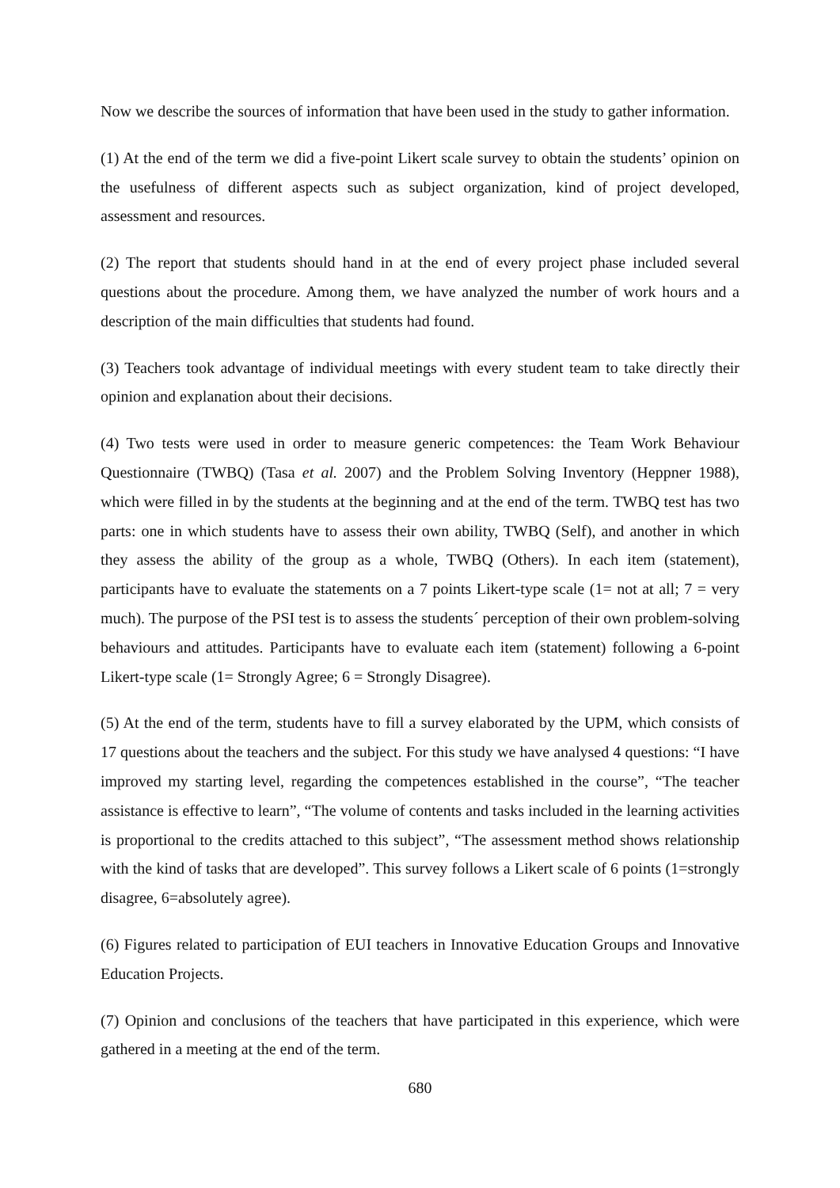Now we describe the sources of information that have been used in the study to gather information.
(1) At the end of the term we did a five-point Likert scale survey to obtain the students’ opinion on the usefulness of different aspects such as subject organization, kind of project developed, assessment and resources.
(2) The report that students should hand in at the end of every project phase included several questions about the procedure. Among them, we have analyzed the number of work hours and a description of the main difficulties that students had found.
(3) Teachers took advantage of individual meetings with every student team to take directly their opinion and explanation about their decisions.
(4) Two tests were used in order to measure generic competences: the Team Work Behaviour Questionnaire (TWBQ) (Tasa et al. 2007) and the Problem Solving Inventory (Heppner 1988), which were filled in by the students at the beginning and at the end of the term. TWBQ test has two parts: one in which students have to assess their own ability, TWBQ (Self), and another in which they assess the ability of the group as a whole, TWBQ (Others). In each item (statement), participants have to evaluate the statements on a 7 points Likert-type scale (1= not at all; 7 = very much). The purpose of the PSI test is to assess the students´ perception of their own problem-solving behaviours and attitudes. Participants have to evaluate each item (statement) following a 6-point Likert-type scale (1= Strongly Agree; 6 = Strongly Disagree).
(5) At the end of the term, students have to fill a survey elaborated by the UPM, which consists of 17 questions about the teachers and the subject. For this study we have analysed 4 questions: “I have improved my starting level, regarding the competences established in the course”, “The teacher assistance is effective to learn”, “The volume of contents and tasks included in the learning activities is proportional to the credits attached to this subject”, “The assessment method shows relationship with the kind of tasks that are developed”. This survey follows a Likert scale of 6 points (1=strongly disagree, 6=absolutely agree).
(6) Figures related to participation of EUI teachers in Innovative Education Groups and Innovative Education Projects.
(7) Opinion and conclusions of the teachers that have participated in this experience, which were gathered in a meeting at the end of the term.
680